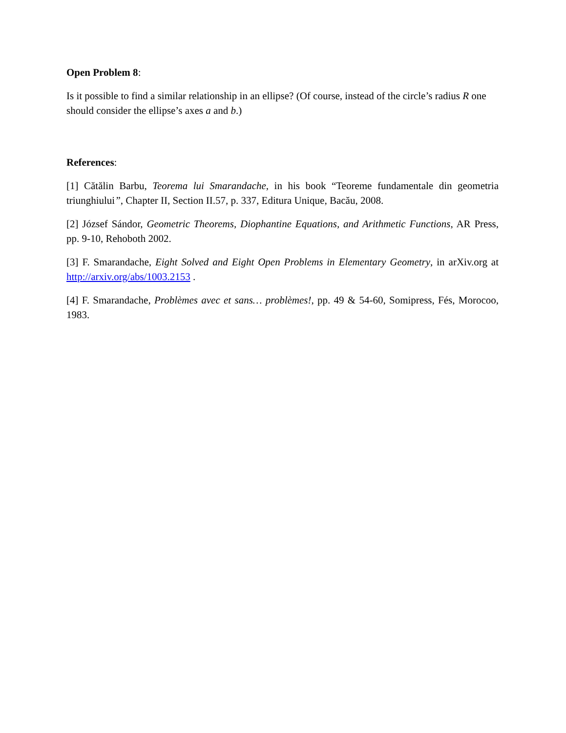Open Problem 8:
Is it possible to find a similar relationship in an ellipse? (Of course, instead of the circle’s radius R one should consider the ellipse’s axes a and b.)
References:
[1] Cătălin Barbu, Teorema lui Smarandache, in his book “Teoreme fundamentale din geometria triunghiului”, Chapter II, Section II.57, p. 337, Editura Unique, Bacău, 2008.
[2] József Sándor, Geometric Theorems, Diophantine Equations, and Arithmetic Functions, AR Press, pp. 9-10, Rehoboth 2002.
[3] F. Smarandache, Eight Solved and Eight Open Problems in Elementary Geometry, in arXiv.org at http://arxiv.org/abs/1003.2153 .
[4] F. Smarandache, Problèmes avec et sans… problèmes!, pp. 49 & 54-60, Somipress, Fés, Morocoo, 1983.